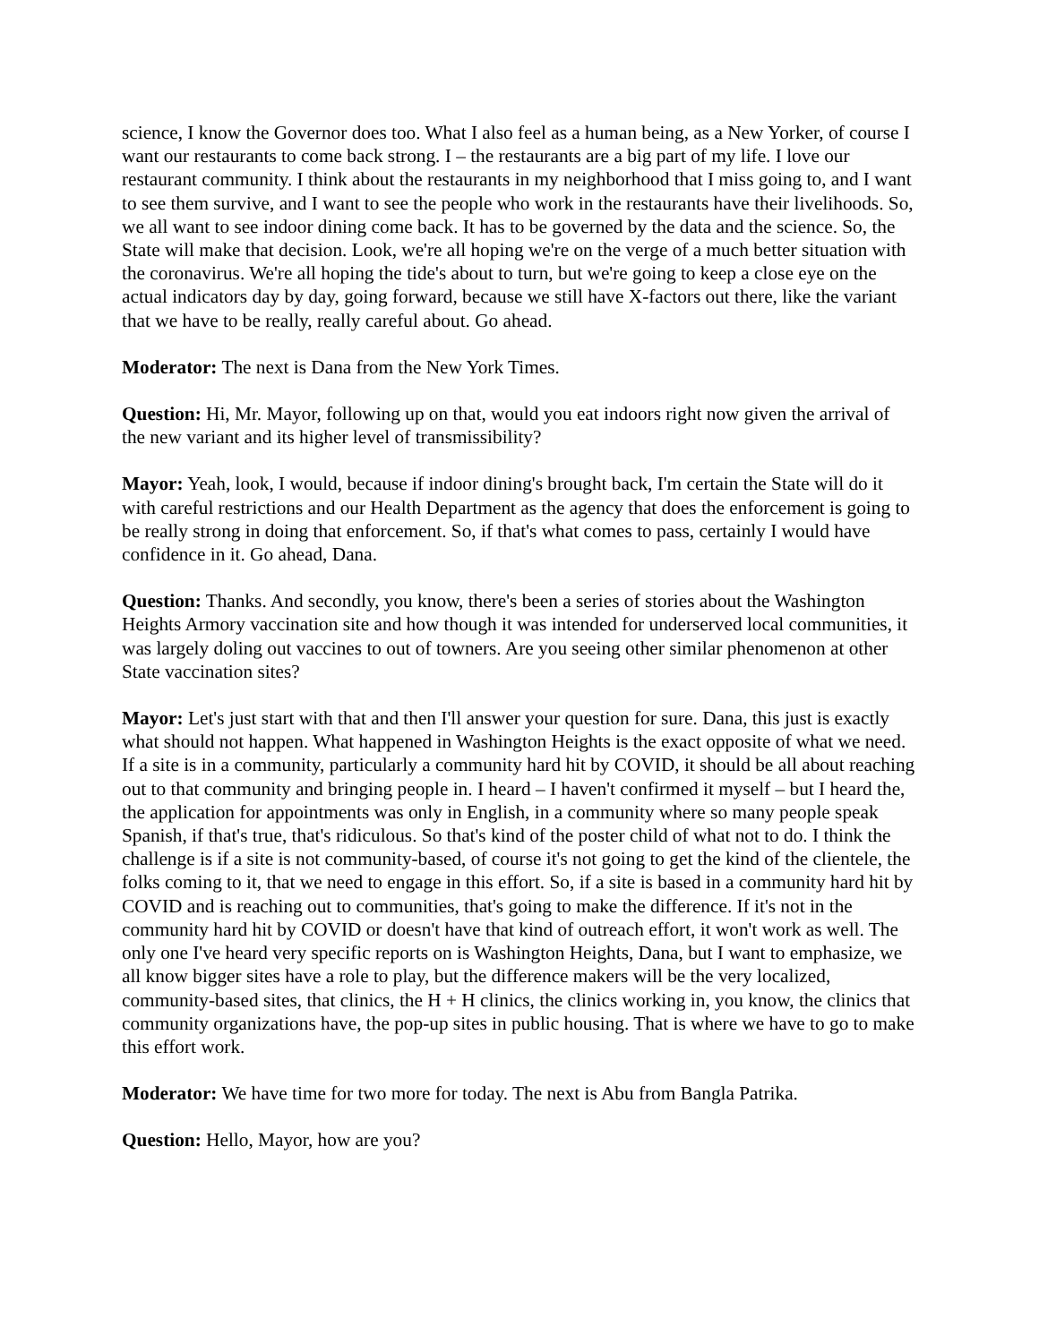science, I know the Governor does too. What I also feel as a human being, as a New Yorker, of course I want our restaurants to come back strong. I – the restaurants are a big part of my life. I love our restaurant community. I think about the restaurants in my neighborhood that I miss going to, and I want to see them survive, and I want to see the people who work in the restaurants have their livelihoods. So, we all want to see indoor dining come back. It has to be governed by the data and the science. So, the State will make that decision. Look, we're all hoping we're on the verge of a much better situation with the coronavirus. We're all hoping the tide's about to turn, but we're going to keep a close eye on the actual indicators day by day, going forward, because we still have X-factors out there, like the variant that we have to be really, really careful about. Go ahead.
Moderator: The next is Dana from the New York Times.
Question: Hi, Mr. Mayor, following up on that, would you eat indoors right now given the arrival of the new variant and its higher level of transmissibility?
Mayor: Yeah, look, I would, because if indoor dining's brought back, I'm certain the State will do it with careful restrictions and our Health Department as the agency that does the enforcement is going to be really strong in doing that enforcement. So, if that's what comes to pass, certainly I would have confidence in it. Go ahead, Dana.
Question: Thanks. And secondly, you know, there's been a series of stories about the Washington Heights Armory vaccination site and how though it was intended for underserved local communities, it was largely doling out vaccines to out of towners. Are you seeing other similar phenomenon at other State vaccination sites?
Mayor: Let's just start with that and then I'll answer your question for sure. Dana, this just is exactly what should not happen. What happened in Washington Heights is the exact opposite of what we need. If a site is in a community, particularly a community hard hit by COVID, it should be all about reaching out to that community and bringing people in. I heard – I haven't confirmed it myself – but I heard the, the application for appointments was only in English, in a community where so many people speak Spanish, if that's true, that's ridiculous. So that's kind of the poster child of what not to do. I think the challenge is if a site is not community-based, of course it's not going to get the kind of the clientele, the folks coming to it, that we need to engage in this effort. So, if a site is based in a community hard hit by COVID and is reaching out to communities, that's going to make the difference. If it's not in the community hard hit by COVID or doesn't have that kind of outreach effort, it won't work as well. The only one I've heard very specific reports on is Washington Heights, Dana, but I want to emphasize, we all know bigger sites have a role to play, but the difference makers will be the very localized, community-based sites, that clinics, the H + H clinics, the clinics working in, you know, the clinics that community organizations have, the pop-up sites in public housing. That is where we have to go to make this effort work.
Moderator: We have time for two more for today. The next is Abu from Bangla Patrika.
Question: Hello, Mayor, how are you?